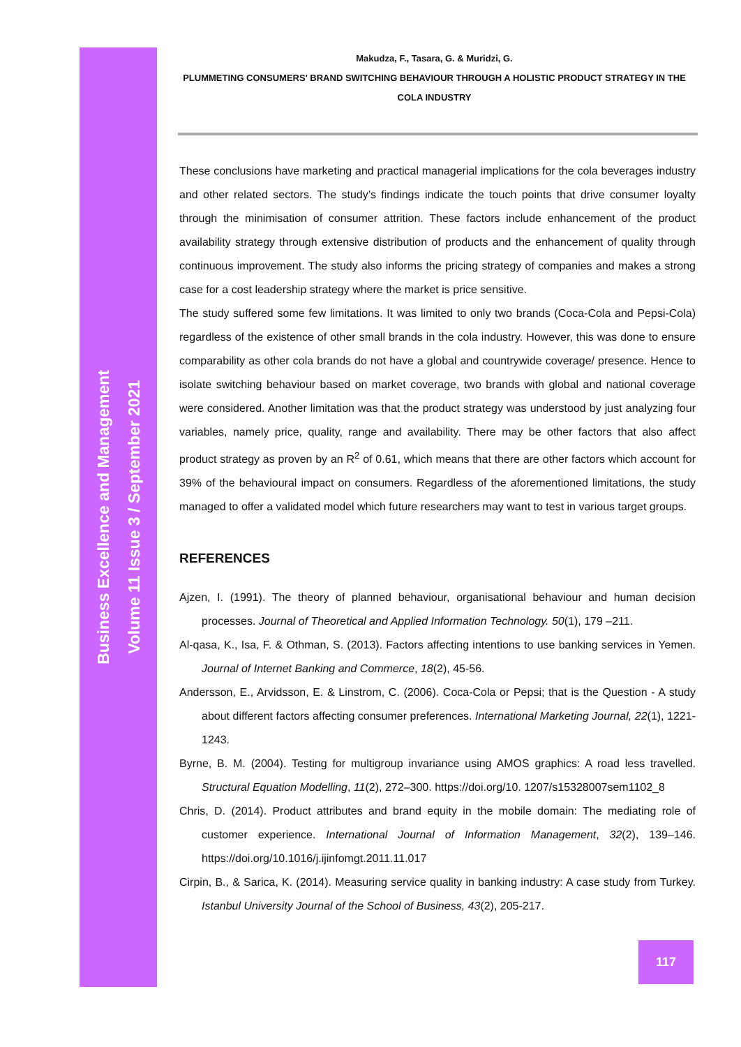Business Excellence and Management
Volume 11 Issue 3 / September 2021
Makudza, F., Tasara, G. & Muridzi, G.
PLUMMETING CONSUMERS' BRAND SWITCHING BEHAVIOUR THROUGH A HOLISTIC PRODUCT STRATEGY IN THE COLA INDUSTRY
These conclusions have marketing and practical managerial implications for the cola beverages industry and other related sectors. The study’s findings indicate the touch points that drive consumer loyalty through the minimisation of consumer attrition. These factors include enhancement of the product availability strategy through extensive distribution of products and the enhancement of quality through continuous improvement. The study also informs the pricing strategy of companies and makes a strong case for a cost leadership strategy where the market is price sensitive.
The study suffered some few limitations. It was limited to only two brands (Coca-Cola and Pepsi-Cola) regardless of the existence of other small brands in the cola industry. However, this was done to ensure comparability as other cola brands do not have a global and countrywide coverage/ presence. Hence to isolate switching behaviour based on market coverage, two brands with global and national coverage were considered. Another limitation was that the product strategy was understood by just analyzing four variables, namely price, quality, range and availability. There may be other factors that also affect product strategy as proven by an R<sup>2</sup> of 0.61, which means that there are other factors which account for 39% of the behavioural impact on consumers. Regardless of the aforementioned limitations, the study managed to offer a validated model which future researchers may want to test in various target groups.
REFERENCES
Ajzen, I. (1991). The theory of planned behaviour, organisational behaviour and human decision processes. Journal of Theoretical and Applied Information Technology. 50(1), 179 –211.
Al-qasa, K., Isa, F. & Othman, S. (2013). Factors affecting intentions to use banking services in Yemen. Journal of Internet Banking and Commerce, 18(2), 45-56.
Andersson, E., Arvidsson, E. & Linstrom, C. (2006). Coca-Cola or Pepsi; that is the Question - A study about different factors affecting consumer preferences. International Marketing Journal, 22(1), 1221-1243.
Byrne, B. M. (2004). Testing for multigroup invariance using AMOS graphics: A road less travelled. Structural Equation Modelling, 11(2), 272–300. https://doi.org/10. 1207/s15328007sem1102_8
Chris, D. (2014). Product attributes and brand equity in the mobile domain: The mediating role of customer experience. International Journal of Information Management, 32(2), 139–146. https://doi.org/10.1016/j.ijinfomgt.2011.11.017
Cirpin, B., & Sarica, K. (2014). Measuring service quality in banking industry: A case study from Turkey. Istanbul University Journal of the School of Business, 43(2), 205-217.
117